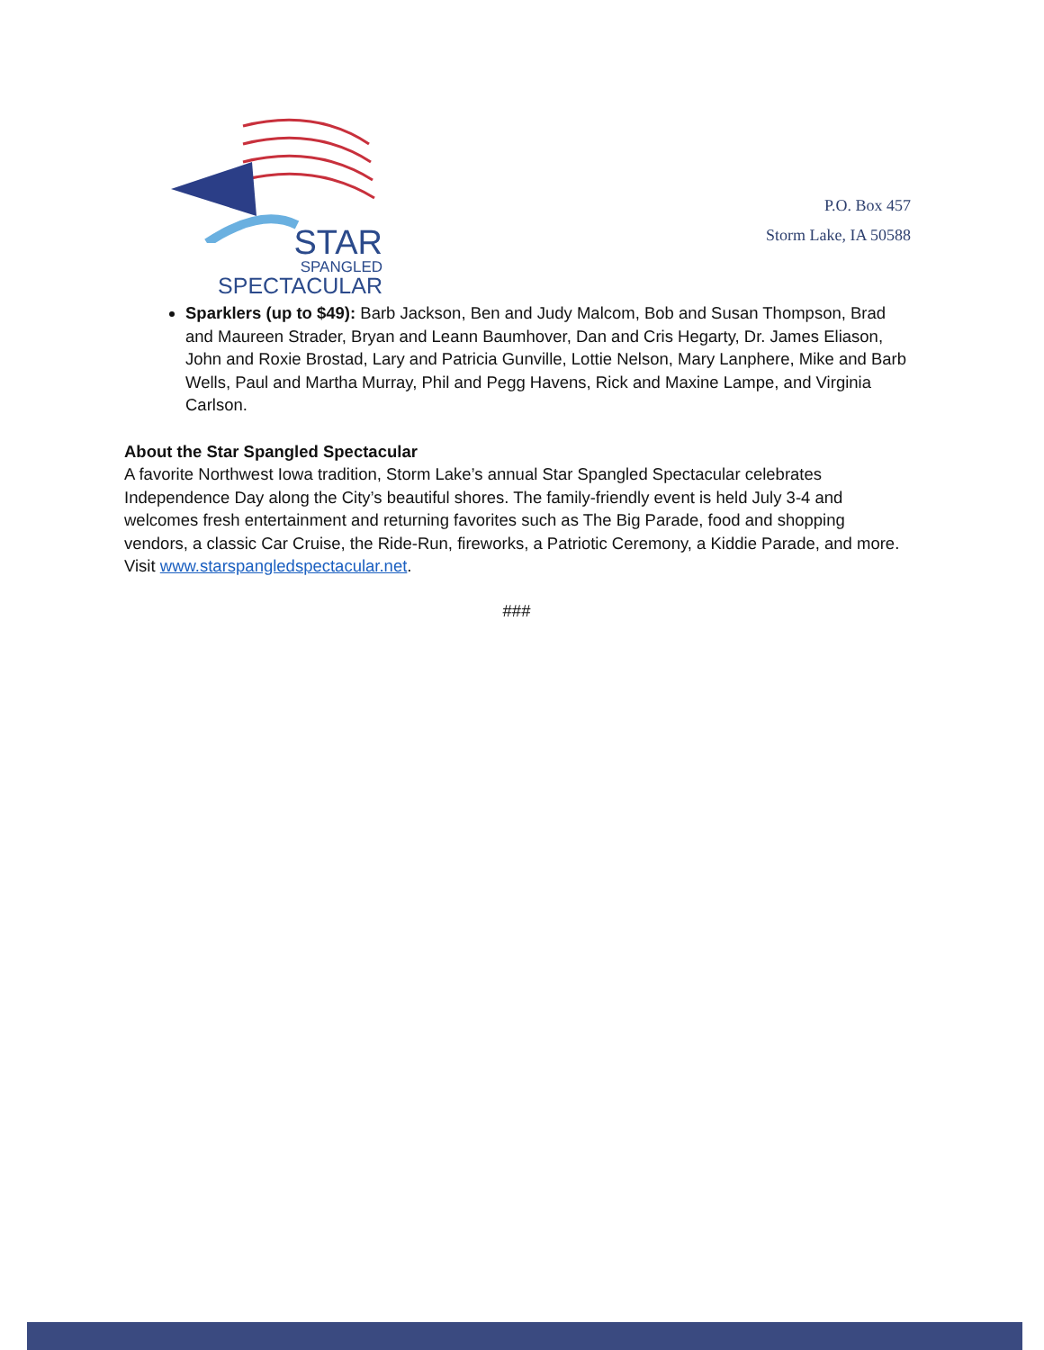STAR
SPANGLED
SPECTACULAR
P.O. Box 457
Storm Lake, IA 50588
Sparklers (up to $49): Barb Jackson, Ben and Judy Malcom, Bob and Susan Thompson, Brad and Maureen Strader, Bryan and Leann Baumhover, Dan and Cris Hegarty, Dr. James Eliason, John and Roxie Brostad, Lary and Patricia Gunville, Lottie Nelson, Mary Lanphere, Mike and Barb Wells, Paul and Martha Murray, Phil and Pegg Havens, Rick and Maxine Lampe, and Virginia Carlson.
About the Star Spangled Spectacular
A favorite Northwest Iowa tradition, Storm Lake’s annual Star Spangled Spectacular celebrates Independence Day along the City’s beautiful shores. The family-friendly event is held July 3-4 and welcomes fresh entertainment and returning favorites such as The Big Parade, food and shopping vendors, a classic Car Cruise, the Ride-Run, fireworks, a Patriotic Ceremony, a Kiddie Parade, and more. Visit www.starspangledspectacular.net.
###